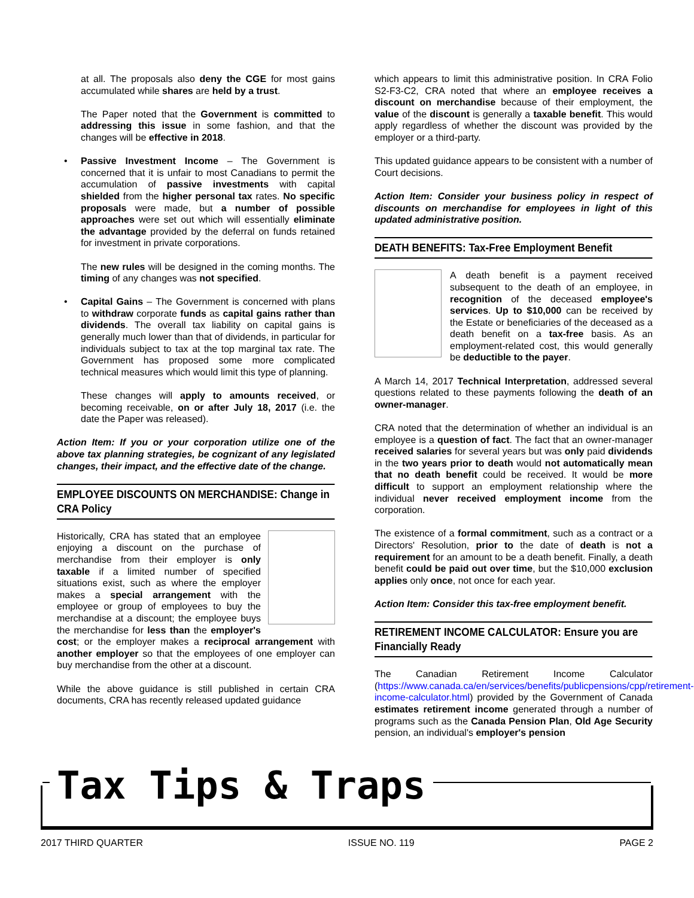at all. The proposals also deny the CGE for most gains accumulated while shares are held by a trust.
The Paper noted that the Government is committed to addressing this issue in some fashion, and that the changes will be effective in 2018.
• Passive Investment Income – The Government is concerned that it is unfair to most Canadians to permit the accumulation of passive investments with capital shielded from the higher personal tax rates. No specific proposals were made, but a number of possible approaches were set out which will essentially eliminate the advantage provided by the deferral on funds retained for investment in private corporations.
The new rules will be designed in the coming months. The timing of any changes was not specified.
• Capital Gains – The Government is concerned with plans to withdraw corporate funds as capital gains rather than dividends. The overall tax liability on capital gains is generally much lower than that of dividends, in particular for individuals subject to tax at the top marginal tax rate. The Government has proposed some more complicated technical measures which would limit this type of planning.
These changes will apply to amounts received, or becoming receivable, on or after July 18, 2017 (i.e. the date the Paper was released).
Action Item: If you or your corporation utilize one of the above tax planning strategies, be cognizant of any legislated changes, their impact, and the effective date of the change.
EMPLOYEE DISCOUNTS ON MERCHANDISE: Change in CRA Policy
Historically, CRA has stated that an employee enjoying a discount on the purchase of merchandise from their employer is only taxable if a limited number of specified situations exist, such as where the employer makes a special arrangement with the employee or group of employees to buy the merchandise at a discount; the employee buys the merchandise for less than the employer's cost; or the employer makes a reciprocal arrangement with another employer so that the employees of one employer can buy merchandise from the other at a discount.
While the above guidance is still published in certain CRA documents, CRA has recently released updated guidance
which appears to limit this administrative position. In CRA Folio S2-F3-C2, CRA noted that where an employee receives a discount on merchandise because of their employment, the value of the discount is generally a taxable benefit. This would apply regardless of whether the discount was provided by the employer or a third-party.
This updated guidance appears to be consistent with a number of Court decisions.
Action Item: Consider your business policy in respect of discounts on merchandise for employees in light of this updated administrative position.
DEATH BENEFITS: Tax-Free Employment Benefit
A death benefit is a payment received subsequent to the death of an employee, in recognition of the deceased employee's services. Up to $10,000 can be received by the Estate or beneficiaries of the deceased as a death benefit on a tax-free basis. As an employment-related cost, this would generally be deductible to the payer.
A March 14, 2017 Technical Interpretation, addressed several questions related to these payments following the death of an owner-manager.
CRA noted that the determination of whether an individual is an employee is a question of fact. The fact that an owner-manager received salaries for several years but was only paid dividends in the two years prior to death would not automatically mean that no death benefit could be received. It would be more difficult to support an employment relationship where the individual never received employment income from the corporation.
The existence of a formal commitment, such as a contract or a Directors' Resolution, prior to the date of death is not a requirement for an amount to be a death benefit. Finally, a death benefit could be paid out over time, but the $10,000 exclusion applies only once, not once for each year.
Action Item: Consider this tax-free employment benefit.
RETIREMENT INCOME CALCULATOR: Ensure you are Financially Ready
The Canadian Retirement Income Calculator (https://www.canada.ca/en/services/benefits/publicpensions/cpp/retirement-income-calculator.html) provided by the Government of Canada estimates retirement income generated through a number of programs such as the Canada Pension Plan, Old Age Security pension, an individual's employer's pension
Tax Tips & Traps
2017 THIRD QUARTER ISSUE NO. 119 PAGE 2